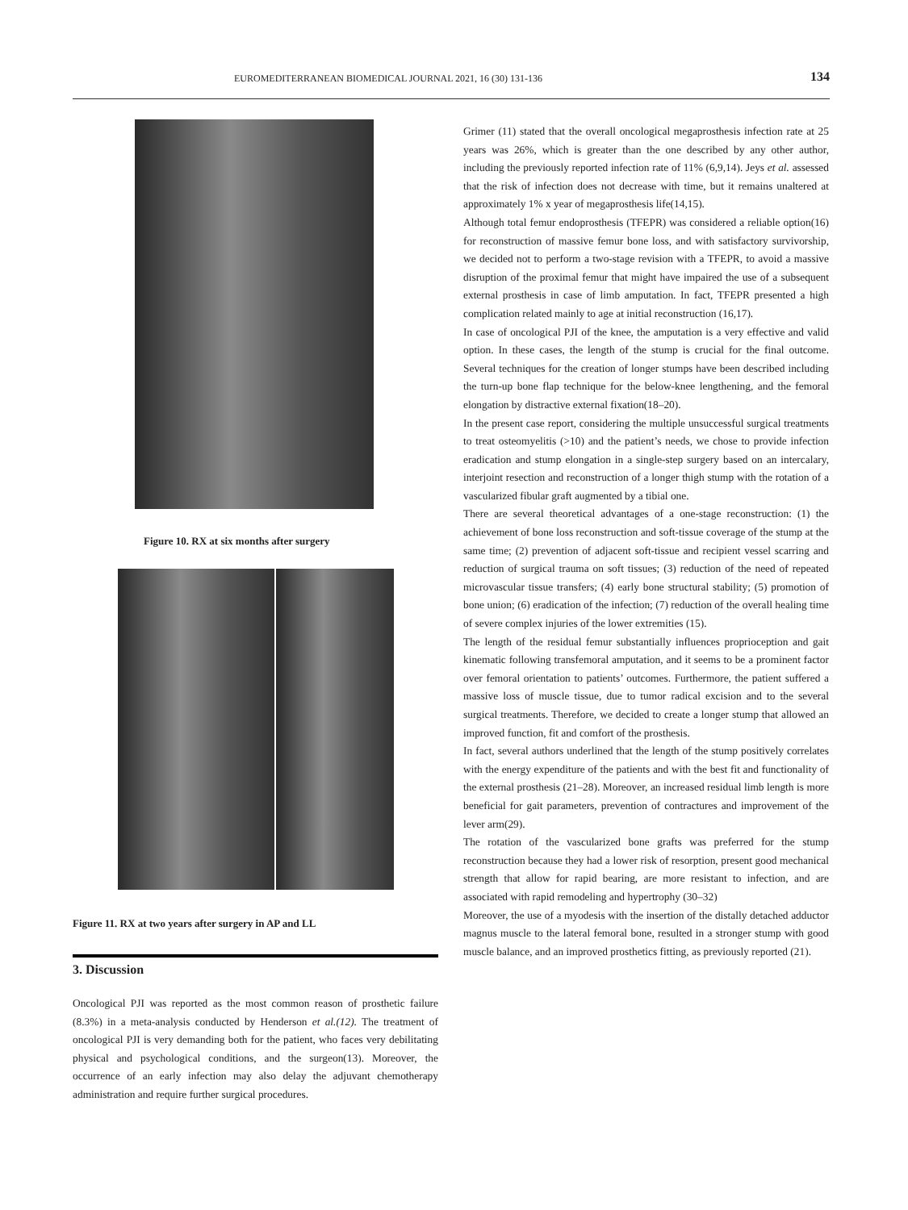EUROMEDITERRANEAN BIOMEDICAL JOURNAL 2021, 16 (30) 131-136 134
Figure 10. RX at six months after surgery
Figure 11. RX at two years after surgery in AP and LL
3. Discussion
Oncological PJI was reported as the most common reason of prosthetic failure (8.3%) in a meta-analysis conducted by Henderson et al.(12). The treatment of oncological PJI is very demanding both for the patient, who faces very debilitating physical and psychological conditions, and the surgeon(13). Moreover, the occurrence of an early infection may also delay the adjuvant chemotherapy administration and require further surgical procedures.
Grimer (11) stated that the overall oncological megaprosthesis infection rate at 25 years was 26%, which is greater than the one described by any other author, including the previously reported infection rate of 11% (6,9,14). Jeys et al. assessed that the risk of infection does not decrease with time, but it remains unaltered at approximately 1% x year of megaprosthesis life(14,15).
Although total femur endoprosthesis (TFEPR) was considered a reliable option(16) for reconstruction of massive femur bone loss, and with satisfactory survivorship, we decided not to perform a two-stage revision with a TFEPR, to avoid a massive disruption of the proximal femur that might have impaired the use of a subsequent external prosthesis in case of limb amputation. In fact, TFEPR presented a high complication related mainly to age at initial reconstruction (16,17).
In case of oncological PJI of the knee, the amputation is a very effective and valid option. In these cases, the length of the stump is crucial for the final outcome. Several techniques for the creation of longer stumps have been described including the turn-up bone flap technique for the below-knee lengthening, and the femoral elongation by distractive external fixation(18–20).
In the present case report, considering the multiple unsuccessful surgical treatments to treat osteomyelitis (>10) and the patient’s needs, we chose to provide infection eradication and stump elongation in a single-step surgery based on an intercalary, interjoint resection and reconstruction of a longer thigh stump with the rotation of a vascularized fibular graft augmented by a tibial one.
There are several theoretical advantages of a one-stage reconstruction: (1) the achievement of bone loss reconstruction and soft-tissue coverage of the stump at the same time; (2) prevention of adjacent soft-tissue and recipient vessel scarring and reduction of surgical trauma on soft tissues; (3) reduction of the need of repeated microvascular tissue transfers; (4) early bone structural stability; (5) promotion of bone union; (6) eradication of the infection; (7) reduction of the overall healing time of severe complex injuries of the lower extremities (15).
The length of the residual femur substantially influences proprioception and gait kinematic following transfemoral amputation, and it seems to be a prominent factor over femoral orientation to patients’ outcomes. Furthermore, the patient suffered a massive loss of muscle tissue, due to tumor radical excision and to the several surgical treatments. Therefore, we decided to create a longer stump that allowed an improved function, fit and comfort of the prosthesis.
In fact, several authors underlined that the length of the stump positively correlates with the energy expenditure of the patients and with the best fit and functionality of the external prosthesis (21–28). Moreover, an increased residual limb length is more beneficial for gait parameters, prevention of contractures and improvement of the lever arm(29).
The rotation of the vascularized bone grafts was preferred for the stump reconstruction because they had a lower risk of resorption, present good mechanical strength that allow for rapid bearing, are more resistant to infection, and are associated with rapid remodeling and hypertrophy (30–32)
Moreover, the use of a myodesis with the insertion of the distally detached adductor magnus muscle to the lateral femoral bone, resulted in a stronger stump with good muscle balance, and an improved prosthetics fitting, as previously reported (21).